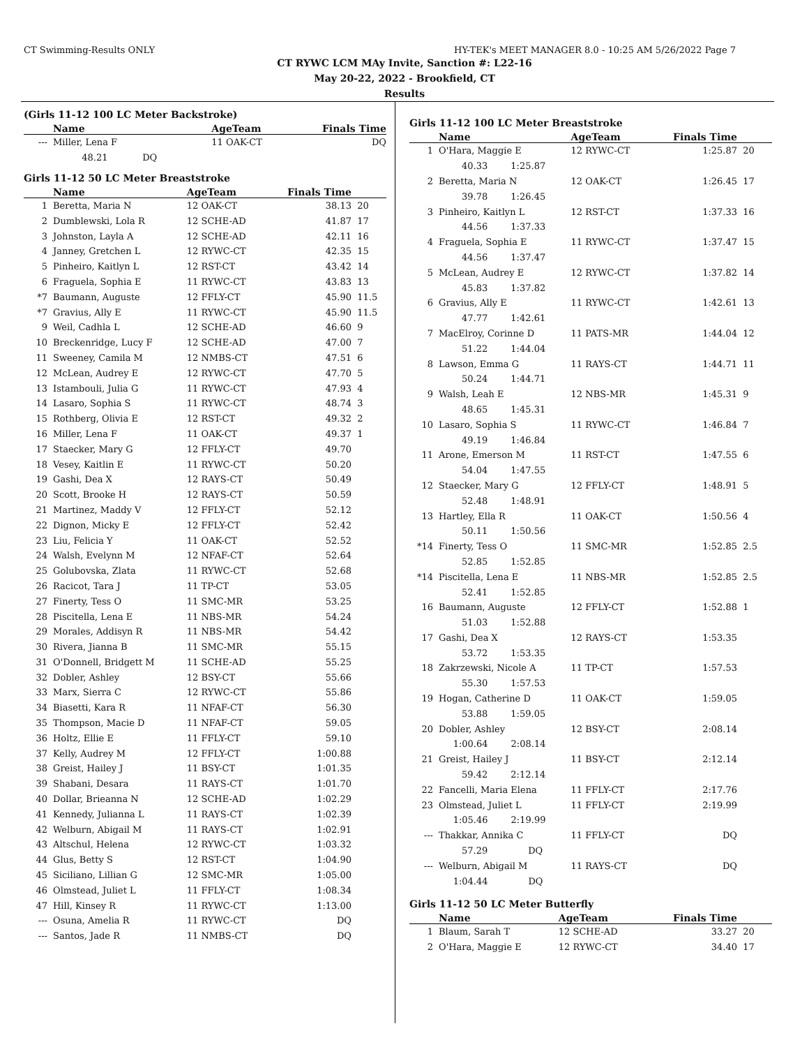CT Swimming-Results ONLY HY-TEK's MEET MANAGER 8.0 - 10:25 AM 5/26/2022 Page 7
CT RYWC LCM MAy Invite, Sanction #: L22-16
May 20-22, 2022 - Brookfield, CT
Results
(Girls 11-12 100 LC Meter Backstroke)
| | Name | AgeTeam | Finals Time | |
| --- | --- | --- | --- | --- |
| --- | Miller, Lena F | 11 OAK-CT | DQ | |
| | 48.21 DQ | | | |
Girls 11-12 50 LC Meter Breaststroke
| | Name | AgeTeam | Finals Time | |
| --- | --- | --- | --- | --- |
| 1 | Beretta, Maria N | 12 OAK-CT | 38.13 | 20 |
| 2 | Dumblewski, Lola R | 12 SCHE-AD | 41.87 | 17 |
| 3 | Johnston, Layla A | 12 SCHE-AD | 42.11 | 16 |
| 4 | Janney, Gretchen L | 12 RYWC-CT | 42.35 | 15 |
| 5 | Pinheiro, Kaitlyn L | 12 RST-CT | 43.42 | 14 |
| 6 | Fraguela, Sophia E | 11 RYWC-CT | 43.83 | 13 |
| *7 | Baumann, Auguste | 12 FFLY-CT | 45.90 | 11.5 |
| *7 | Gravius, Ally E | 11 RYWC-CT | 45.90 | 11.5 |
| 9 | Weil, Cadhla L | 12 SCHE-AD | 46.60 | 9 |
| 10 | Breckenridge, Lucy F | 12 SCHE-AD | 47.00 | 7 |
| 11 | Sweeney, Camila M | 12 NMBS-CT | 47.51 | 6 |
| 12 | McLean, Audrey E | 12 RYWC-CT | 47.70 | 5 |
| 13 | Istambouli, Julia G | 11 RYWC-CT | 47.93 | 4 |
| 14 | Lasaro, Sophia S | 11 RYWC-CT | 48.74 | 3 |
| 15 | Rothberg, Olivia E | 12 RST-CT | 49.32 | 2 |
| 16 | Miller, Lena F | 11 OAK-CT | 49.37 | 1 |
| 17 | Staecker, Mary G | 12 FFLY-CT | 49.70 | |
| 18 | Vesey, Kaitlin E | 11 RYWC-CT | 50.20 | |
| 19 | Gashi, Dea X | 12 RAYS-CT | 50.49 | |
| 20 | Scott, Brooke H | 12 RAYS-CT | 50.59 | |
| 21 | Martinez, Maddy V | 12 FFLY-CT | 52.12 | |
| 22 | Dignon, Micky E | 12 FFLY-CT | 52.42 | |
| 23 | Liu, Felicia Y | 11 OAK-CT | 52.52 | |
| 24 | Walsh, Evelynn M | 12 NFAF-CT | 52.64 | |
| 25 | Golubovska, Zlata | 11 RYWC-CT | 52.68 | |
| 26 | Racicot, Tara J | 11 TP-CT | 53.05 | |
| 27 | Finerty, Tess O | 11 SMC-MR | 53.25 | |
| 28 | Piscitella, Lena E | 11 NBS-MR | 54.24 | |
| 29 | Morales, Addisyn R | 11 NBS-MR | 54.42 | |
| 30 | Rivera, Jianna B | 11 SMC-MR | 55.15 | |
| 31 | O'Donnell, Bridgett M | 11 SCHE-AD | 55.25 | |
| 32 | Dobler, Ashley | 12 BSY-CT | 55.66 | |
| 33 | Marx, Sierra C | 12 RYWC-CT | 55.86 | |
| 34 | Biasetti, Kara R | 11 NFAF-CT | 56.30 | |
| 35 | Thompson, Macie D | 11 NFAF-CT | 59.05 | |
| 36 | Holtz, Ellie E | 11 FFLY-CT | 59.10 | |
| 37 | Kelly, Audrey M | 12 FFLY-CT | 1:00.88 | |
| 38 | Greist, Hailey J | 11 BSY-CT | 1:01.35 | |
| 39 | Shabani, Desara | 11 RAYS-CT | 1:01.70 | |
| 40 | Dollar, Brieanna N | 12 SCHE-AD | 1:02.29 | |
| 41 | Kennedy, Julianna L | 11 RAYS-CT | 1:02.39 | |
| 42 | Welburn, Abigail M | 11 RAYS-CT | 1:02.91 | |
| 43 | Altschul, Helena | 12 RYWC-CT | 1:03.32 | |
| 44 | Glus, Betty S | 12 RST-CT | 1:04.90 | |
| 45 | Siciliano, Lillian G | 12 SMC-MR | 1:05.00 | |
| 46 | Olmstead, Juliet L | 11 FFLY-CT | 1:08.34 | |
| 47 | Hill, Kinsey R | 11 RYWC-CT | 1:13.00 | |
| --- | Osuna, Amelia R | 11 RYWC-CT | DQ | |
| --- | Santos, Jade R | 11 NMBS-CT | DQ | |
Girls 11-12 100 LC Meter Breaststroke
| | Name | AgeTeam | Finals Time | |
| --- | --- | --- | --- | --- |
| 1 | O'Hara, Maggie E | 12 RYWC-CT | 1:25.87 | 20 |
| | 40.33 1:25.87 | | | |
| 2 | Beretta, Maria N | 12 OAK-CT | 1:26.45 | 17 |
| | 39.78 1:26.45 | | | |
| 3 | Pinheiro, Kaitlyn L | 12 RST-CT | 1:37.33 | 16 |
| | 44.56 1:37.33 | | | |
| 4 | Fraguela, Sophia E | 11 RYWC-CT | 1:37.47 | 15 |
| | 44.56 1:37.47 | | | |
| 5 | McLean, Audrey E | 12 RYWC-CT | 1:37.82 | 14 |
| | 45.83 1:37.82 | | | |
| 6 | Gravius, Ally E | 11 RYWC-CT | 1:42.61 | 13 |
| | 47.77 1:42.61 | | | |
| 7 | MacElroy, Corinne D | 11 PATS-MR | 1:44.04 | 12 |
| | 51.22 1:44.04 | | | |
| 8 | Lawson, Emma G | 11 RAYS-CT | 1:44.71 | 11 |
| | 50.24 1:44.71 | | | |
| 9 | Walsh, Leah E | 12 NBS-MR | 1:45.31 | 9 |
| | 48.65 1:45.31 | | | |
| 10 | Lasaro, Sophia S | 11 RYWC-CT | 1:46.84 | 7 |
| | 49.19 1:46.84 | | | |
| 11 | Arone, Emerson M | 11 RST-CT | 1:47.55 | 6 |
| | 54.04 1:47.55 | | | |
| 12 | Staecker, Mary G | 12 FFLY-CT | 1:48.91 | 5 |
| | 52.48 1:48.91 | | | |
| 13 | Hartley, Ella R | 11 OAK-CT | 1:50.56 | 4 |
| | 50.11 1:50.56 | | | |
| *14 | Finerty, Tess O | 11 SMC-MR | 1:52.85 | 2.5 |
| | 52.85 1:52.85 | | | |
| *14 | Piscitella, Lena E | 11 NBS-MR | 1:52.85 | 2.5 |
| | 52.41 1:52.85 | | | |
| 16 | Baumann, Auguste | 12 FFLY-CT | 1:52.88 | 1 |
| | 51.03 1:52.88 | | | |
| 17 | Gashi, Dea X | 12 RAYS-CT | 1:53.35 | |
| | 53.72 1:53.35 | | | |
| 18 | Zakrzewski, Nicole A | 11 TP-CT | 1:57.53 | |
| | 55.30 1:57.53 | | | |
| 19 | Hogan, Catherine D | 11 OAK-CT | 1:59.05 | |
| | 53.88 1:59.05 | | | |
| 20 | Dobler, Ashley | 12 BSY-CT | 2:08.14 | |
| | 1:00.64 2:08.14 | | | |
| 21 | Greist, Hailey J | 11 BSY-CT | 2:12.14 | |
| | 59.42 2:12.14 | | | |
| 22 | Fancelli, Maria Elena | 11 FFLY-CT | 2:17.76 | |
| 23 | Olmstead, Juliet L | 11 FFLY-CT | 2:19.99 | |
| | 1:05.46 2:19.99 | | | |
| --- | Thakkar, Annika C | 11 FFLY-CT | DQ | |
| | 57.29 DQ | | | |
| --- | Welburn, Abigail M | 11 RAYS-CT | DQ | |
| | 1:04.44 DQ | | | |
Girls 11-12 50 LC Meter Butterfly
| | Name | AgeTeam | Finals Time | |
| --- | --- | --- | --- | --- |
| 1 | Blaum, Sarah T | 12 SCHE-AD | 33.27 | 20 |
| 2 | O'Hara, Maggie E | 12 RYWC-CT | 34.40 | 17 |